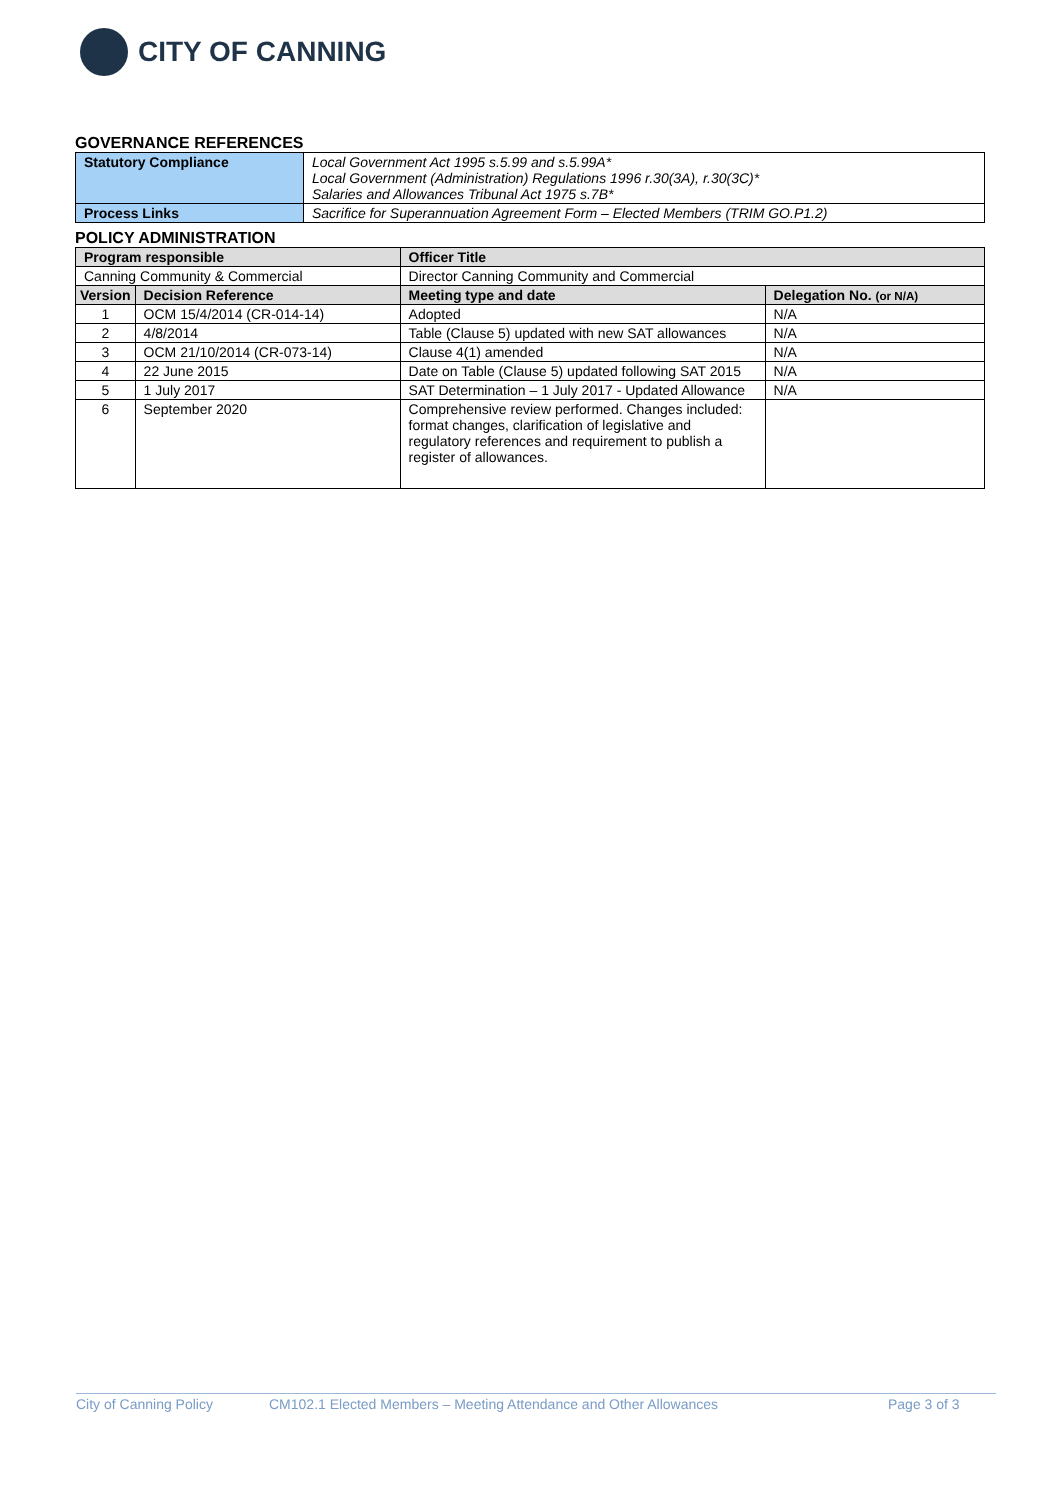CITY OF CANNING
GOVERNANCE REFERENCES
| Statutory Compliance | Local Government Act 1995 s.5.99 and s.5.99A* Local Government (Administration) Regulations 1996 r.30(3A), r.30(3C)* Salaries and Allowances Tribunal Act 1975 s.7B* |
| Process Links | Sacrifice for Superannuation Agreement Form – Elected Members (TRIM GO.P1.2) |
POLICY ADMINISTRATION
| Program responsible | | Officer Title | |
| --- | --- | --- | --- |
| Canning Community & Commercial | | Director Canning Community and Commercial | |
| Version | Decision Reference | Meeting type and date | Delegation No. (or N/A) |
| 1 | OCM 15/4/2014 (CR-014-14) | Adopted | N/A |
| 2 | 4/8/2014 | Table (Clause 5) updated with new SAT allowances | N/A |
| 3 | OCM 21/10/2014 (CR-073-14) | Clause 4(1) amended | N/A |
| 4 | 22 June 2015 | Date on Table (Clause 5) updated following SAT 2015 | N/A |
| 5 | 1 July 2017 | SAT Determination – 1 July 2017 - Updated Allowance | N/A |
| 6 | September 2020 | Comprehensive review performed. Changes included: format changes, clarification of legislative and regulatory references and requirement to publish a register of allowances. | |
City of Canning Policy CM102.1 Elected Members – Meeting Attendance and Other Allowances Page 3 of 3